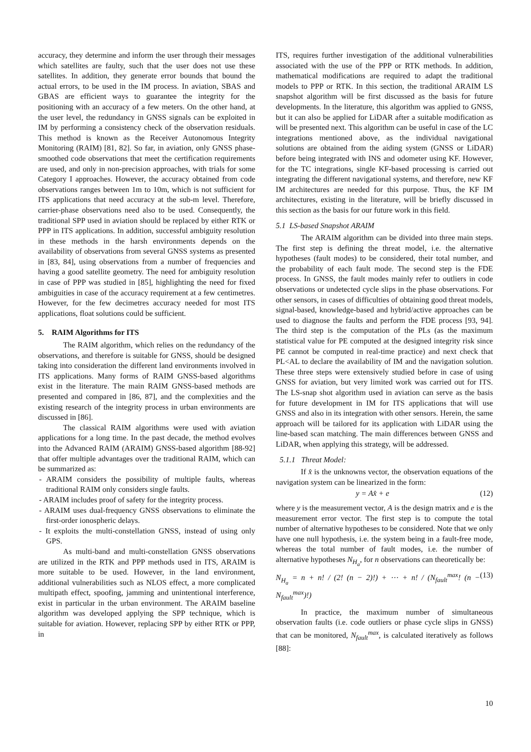accuracy, they determine and inform the user through their messages which satellites are faulty, such that the user does not use these satellites. In addition, they generate error bounds that bound the actual errors, to be used in the IM process. In aviation, SBAS and GBAS are efficient ways to guarantee the integrity for the positioning with an accuracy of a few meters. On the other hand, at the user level, the redundancy in GNSS signals can be exploited in IM by performing a consistency check of the observation residuals. This method is known as the Receiver Autonomous Integrity Monitoring (RAIM) [81, 82]. So far, in aviation, only GNSS phase-smoothed code observations that meet the certification requirements are used, and only in non-precision approaches, with trials for some Category I approaches. However, the accuracy obtained from code observations ranges between 1m to 10m, which is not sufficient for ITS applications that need accuracy at the sub-m level. Therefore, carrier-phase observations need also to be used. Consequently, the traditional SPP used in aviation should be replaced by either RTK or PPP in ITS applications. In addition, successful ambiguity resolution in these methods in the harsh environments depends on the availability of observations from several GNSS systems as presented in [83, 84], using observations from a number of frequencies and having a good satellite geometry. The need for ambiguity resolution in case of PPP was studied in [85], highlighting the need for fixed ambiguities in case of the accuracy requirement at a few centimetres. However, for the few decimetres accuracy needed for most ITS applications, float solutions could be sufficient.
5. RAIM Algorithms for ITS
The RAIM algorithm, which relies on the redundancy of the observations, and therefore is suitable for GNSS, should be designed taking into consideration the different land environments involved in ITS applications. Many forms of RAIM GNSS-based algorithms exist in the literature. The main RAIM GNSS-based methods are presented and compared in [86, 87], and the complexities and the existing research of the integrity process in urban environments are discussed in [86].
The classical RAIM algorithms were used with aviation applications for a long time. In the past decade, the method evolves into the Advanced RAIM (ARAIM) GNSS-based algorithm [88-92] that offer multiple advantages over the traditional RAIM, which can be summarized as:
- ARAIM considers the possibility of multiple faults, whereas traditional RAIM only considers single faults.
- ARAIM includes proof of safety for the integrity process.
- ARAIM uses dual-frequency GNSS observations to eliminate the first-order ionospheric delays.
- It exploits the multi-constellation GNSS, instead of using only GPS.
As multi-band and multi-constellation GNSS observations are utilized in the RTK and PPP methods used in ITS, ARAIM is more suitable to be used. However, in the land environment, additional vulnerabilities such as NLOS effect, a more complicated multipath effect, spoofing, jamming and unintentional interference, exist in particular in the urban environment. The ARAIM baseline algorithm was developed applying the SPP technique, which is suitable for aviation. However, replacing SPP by either RTK or PPP, in
ITS, requires further investigation of the additional vulnerabilities associated with the use of the PPP or RTK methods. In addition, mathematical modifications are required to adapt the traditional models to PPP or RTK. In this section, the traditional ARAIM LS snapshot algorithm will be first discussed as the basis for future developments. In the literature, this algorithm was applied to GNSS, but it can also be applied for LiDAR after a suitable modification as will be presented next. This algorithm can be useful in case of the LC integrations mentioned above, as the individual navigational solutions are obtained from the aiding system (GNSS or LiDAR) before being integrated with INS and odometer using KF. However, for the TC integrations, single KF-based processing is carried out integrating the different navigational systems, and therefore, new KF IM architectures are needed for this purpose. Thus, the KF IM architectures, existing in the literature, will be briefly discussed in this section as the basis for our future work in this field.
5.1 LS-based Snapshot ARAIM
The ARAIM algorithm can be divided into three main steps. The first step is defining the threat model, i.e. the alternative hypotheses (fault modes) to be considered, their total number, and the probability of each fault mode. The second step is the FDE process. In GNSS, the fault modes mainly refer to outliers in code observations or undetected cycle slips in the phase observations. For other sensors, in cases of difficulties of obtaining good threat models, signal-based, knowledge-based and hybrid/active approaches can be used to diagnose the faults and perform the FDE process [93, 94]. The third step is the computation of the PLs (as the maximum statistical value for PE computed at the designed integrity risk since PE cannot be computed in real-time practice) and next check that PL<AL to declare the availability of IM and the navigation solution. These three steps were extensively studied before in case of using GNSS for aviation, but very limited work was carried out for ITS. The LS-snap shot algorithm used in aviation can serve as the basis for future development in IM for ITS applications that will use GNSS and also in its integration with other sensors. Herein, the same approach will be tailored for its application with LiDAR using the line-based scan matching. The main differences between GNSS and LiDAR, when applying this strategy, will be addressed.
5.1.1 Threat Model:
If x̂ is the unknowns vector, the observation equations of the navigation system can be linearized in the form:
y = Ax̂ + e (12)
where y is the measurement vector, A is the design matrix and e is the measurement error vector. The first step is to compute the total number of alternative hypotheses to be considered. Note that we only have one null hypothesis, i.e. the system being in a fault-free mode, whereas the total number of fault modes, i.e. the number of alternative hypotheses N<sub>H<sub>a</sub></sub>, for n observations can theoretically be:
N<sub>H<sub>a</sub></sub> = n + n! / (2! (n − 2)!) + ⋯ + n! / (N<sub>fault</sub><sup>max</sup>! (n − N<sub>fault</sub><sup>max</sup>)!) (13)
In practice, the maximum number of simultaneous observation faults (i.e. code outliers or phase cycle slips in GNSS) that can be monitored, N<sub>fault</sub><sup>max</sup>, is calculated iteratively as follows [88]:
10